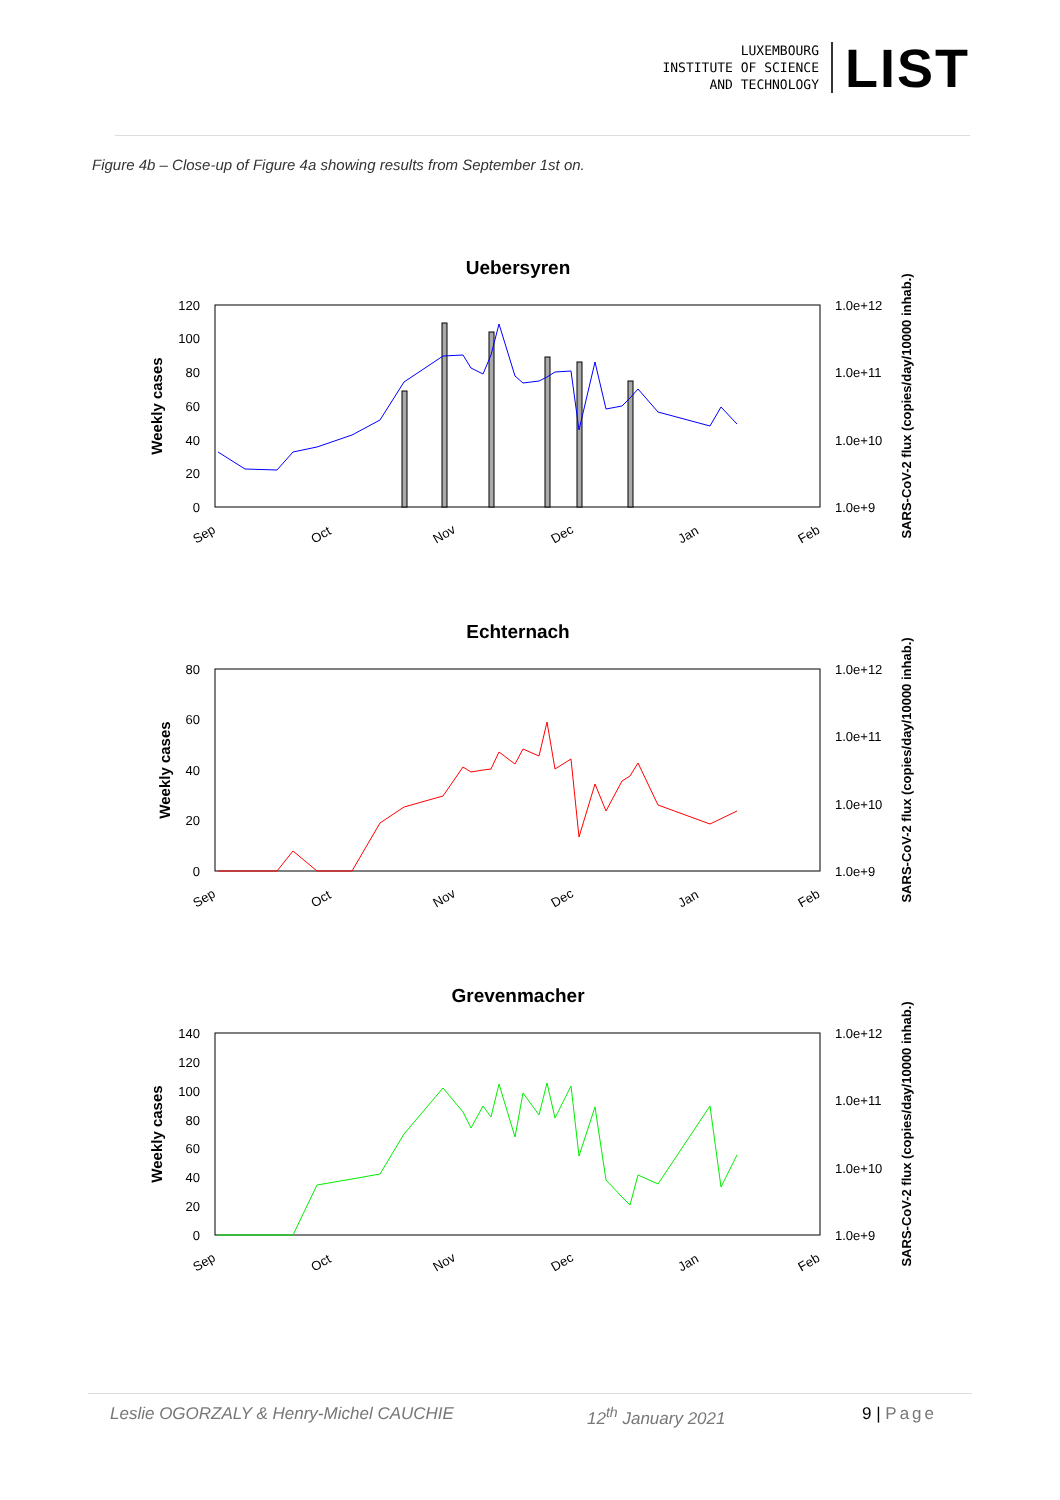LUXEMBOURG
INSTITUTE OF SCIENCE
AND TECHNOLOGY
LIST
Figure 4b – Close-up of Figure 4a showing results from September 1st on.
Uebersyren
120
100
80
60
40
20
0
1.0e+12
1.0e+11
1.0e+10
1.0e+9
Weekly cases
SARS-CoV-2 flux (copies/day/10000 inhab.)
Sep
Oct
Nov
Dec
Jan
Feb
Echternach
80
60
40
20
0
1.0e+12
1.0e+11
1.0e+10
1.0e+9
Weekly cases
SARS-CoV-2 flux (copies/day/10000 inhab.)
Sep
Oct
Nov
Dec
Jan
Feb
Grevenmacher
140
120
100
80
60
40
20
0
1.0e+12
1.0e+11
1.0e+10
1.0e+9
Weekly cases
SARS-CoV-2 flux (copies/day/10000 inhab.)
Sep
Oct
Nov
Dec
Jan
Feb
Leslie OGORZALY & Henry-Michel CAUCHIE 12<sup>th</sup> January 2021 9 | Page